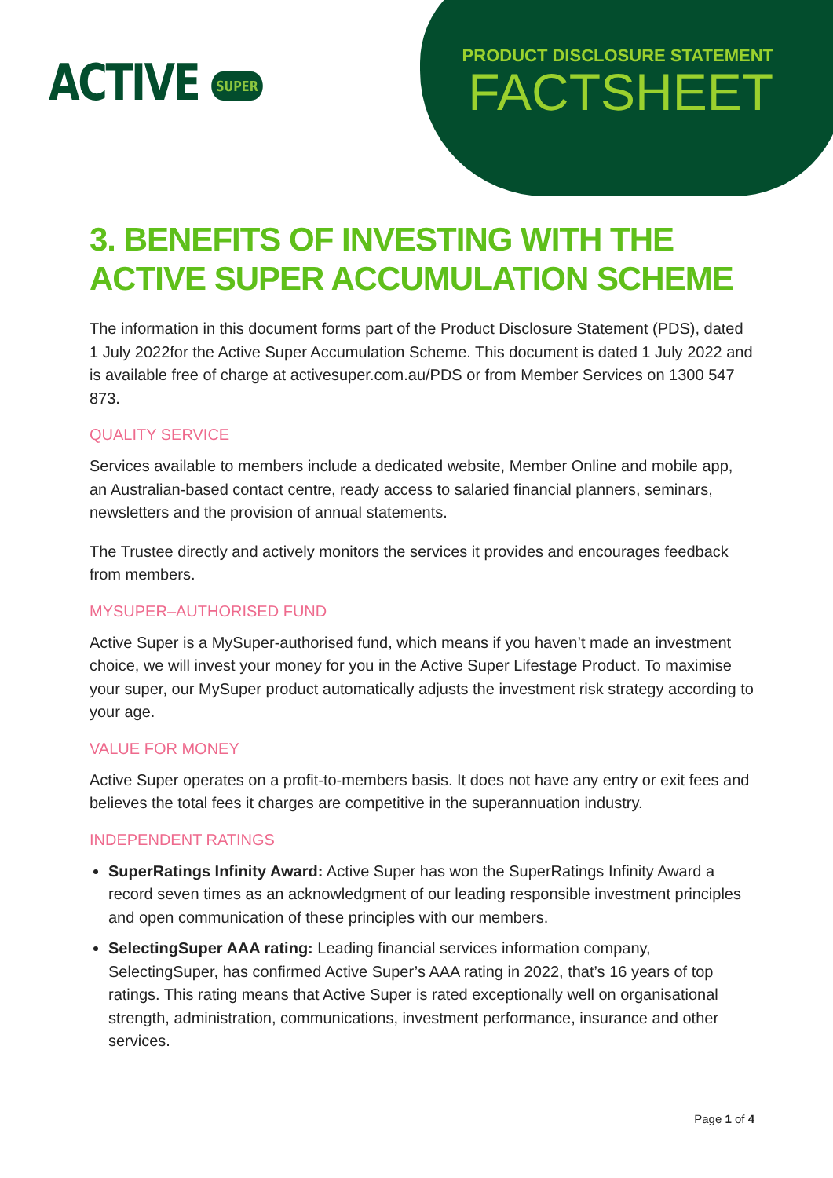ACTIVE SUPER
PRODUCT DISCLOSURE STATEMENT
FACTSHEET
3. BENEFITS OF INVESTING WITH THE ACTIVE SUPER ACCUMULATION SCHEME
The information in this document forms part of the Product Disclosure Statement (PDS), dated 1 July 2022for the Active Super Accumulation Scheme. This document is dated 1 July 2022 and is available free of charge at activesuper.com.au/PDS or from Member Services on 1300 547 873.
QUALITY SERVICE
Services available to members include a dedicated website, Member Online and mobile app, an Australian-based contact centre, ready access to salaried financial planners, seminars, newsletters and the provision of annual statements.
The Trustee directly and actively monitors the services it provides and encourages feedback from members.
MYSUPER–AUTHORISED FUND
Active Super is a MySuper-authorised fund, which means if you haven’t made an investment choice, we will invest your money for you in the Active Super Lifestage Product. To maximise your super, our MySuper product automatically adjusts the investment risk strategy according to your age.
VALUE FOR MONEY
Active Super operates on a profit-to-members basis. It does not have any entry or exit fees and believes the total fees it charges are competitive in the superannuation industry.
INDEPENDENT RATINGS
SuperRatings Infinity Award: Active Super has won the SuperRatings Infinity Award a record seven times as an acknowledgment of our leading responsible investment principles and open communication of these principles with our members.
SelectingSuper AAA rating: Leading financial services information company, SelectingSuper, has confirmed Active Super’s AAA rating in 2022, that’s 16 years of top ratings. This rating means that Active Super is rated exceptionally well on organisational strength, administration, communications, investment performance, insurance and other services.
Page 1 of 4